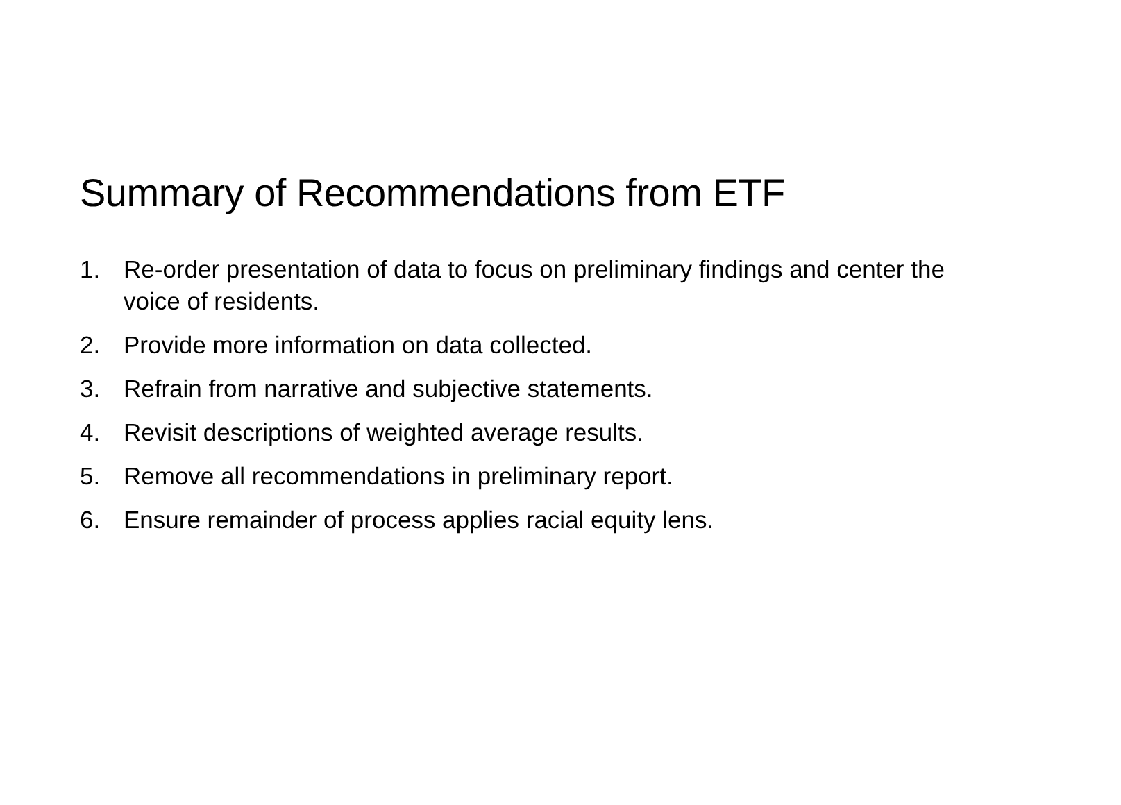Summary of Recommendations from ETF
1. Re-order presentation of data to focus on preliminary findings and center the voice of residents.
2. Provide more information on data collected.
3. Refrain from narrative and subjective statements.
4. Revisit descriptions of weighted average results.
5. Remove all recommendations in preliminary report.
6. Ensure remainder of process applies racial equity lens.